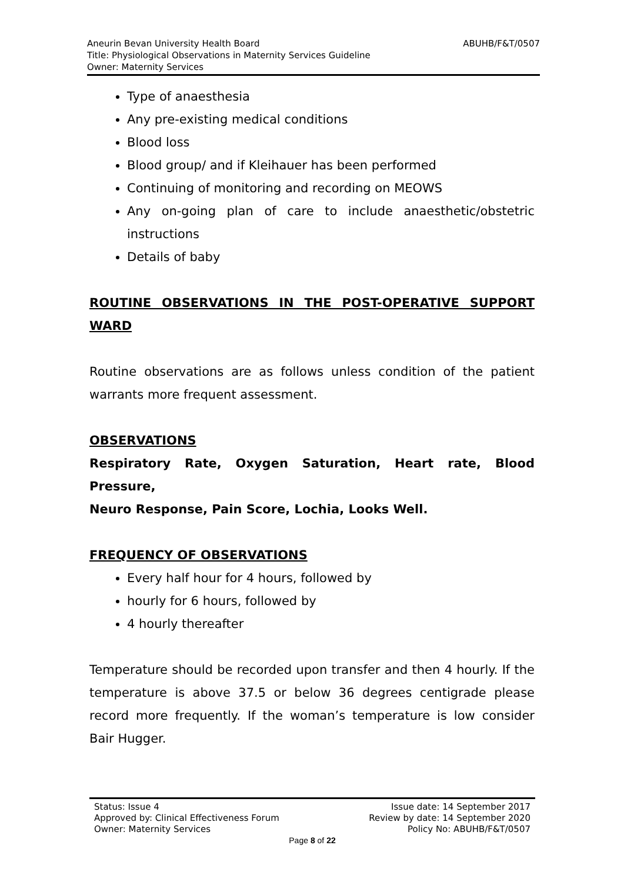ABUHB/F&T/0507 Aneurin Bevan University Health Board
Title: Physiological Observations in Maternity Services Guideline
Owner: Maternity Services
Type of anaesthesia
Any pre-existing medical conditions
Blood loss
Blood group/ and if Kleihauer has been performed
Continuing of monitoring and recording on MEOWS
Any on-going plan of care to include anaesthetic/obstetric instructions
Details of baby
ROUTINE OBSERVATIONS IN THE POST-OPERATIVE SUPPORT WARD
Routine observations are as follows unless condition of the patient warrants more frequent assessment.
OBSERVATIONS
Respiratory Rate, Oxygen Saturation, Heart rate, Blood Pressure,
Neuro Response, Pain Score, Lochia, Looks Well.
FREQUENCY OF OBSERVATIONS
Every half hour for 4 hours, followed by
hourly for 6 hours, followed by
4 hourly thereafter
Temperature should be recorded upon transfer and then 4 hourly. If the temperature is above 37.5 or below 36 degrees centigrade please record more frequently. If the woman’s temperature is low consider Bair Hugger.
Status: Issue 4 Issue date: 14 September 2017
Approved by: Clinical Effectiveness Forum Review by date: 14 September 2020
Owner: Maternity Services Policy No: ABUHB/F&T/0507
Page 8 of 22